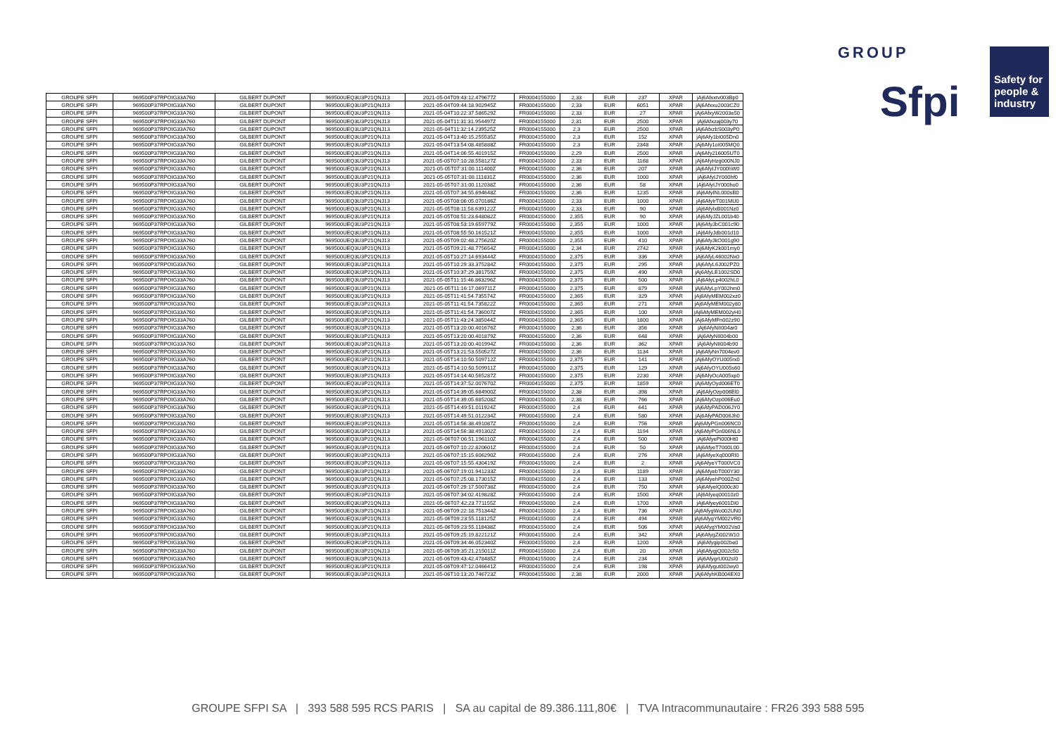GROUP
Sfpi
Safety for people & industry
| GROUPE SFPI | 969500P37RPOIG33A760 | GILBERT DUPONT | 969500UEQ3U3P21QNJ13 | 2021-05-04T09:43:12.479677Z | FR0004155000 | 2,33 | EUR | 237 | XPAR | jAj6Afxxtv003Bp0 |
| GROUPE SFPI | 969500P37RPOIG33A760 | GILBERT DUPONT | 969500UEQ3U3P21QNJ13 | 2021-05-04T09:44:18.902945Z | FR0004155000 | 2,33 | EUR | 6051 | XPAR | jAj6Afxxu2003CZ0 |
| GROUPE SFPI | 969500P37RPOIG33A760 | GILBERT DUPONT | 969500UEQ3U3P21QNJ13 | 2021-05-04T10:22:37.586529Z | FR0004155000 | 2,33 | EUR | 27 | XPAR | jAj6AfxyW2003e50 |
| GROUPE SFPI | 969500P37RPOIG33A760 | GILBERT DUPONT | 969500UEQ3U3P21QNJ13 | 2021-05-04T11:31:31.954497Z | FR0004155000 | 2,31 | EUR | 2500 | XPAR | jAj6Afxzaj003y70 |
| GROUPE SFPI | 969500P37RPOIG33A760 | GILBERT DUPONT | 969500UEQ3U3P21QNJ13 | 2021-05-04T11:32:14.239525Z | FR0004155000 | 2,3 | EUR | 2500 | XPAR | jAj6AfxzbS003yP0 |
| GROUPE SFPI | 969500P37RPOIG33A760 | GILBERT DUPONT | 969500UEQ3U3P21QNJ13 | 2021-05-04T13:40:15.255535Z | FR0004155000 | 2,3 | EUR | 152 | XPAR | jAj6Afy1bI005Dn0 |
| GROUPE SFPI | 969500P37RPOIG33A760 | GILBERT DUPONT | 969500UEQ3U3P21QNJ13 | 2021-05-04T13:54:08.485888Z | FR0004155000 | 2,3 | EUR | 2348 | XPAR | jAj6Afy1oI005MQ0 |
| GROUPE SFPI | 969500P37RPOIG33A760 | GILBERT DUPONT | 969500UEQ3U3P21QNJ13 | 2021-05-04T14:06:55.401915Z | FR0004155000 | 2,29 | EUR | 2500 | XPAR | jAj6Afy216005UT0 |
| GROUPE SFPI | 969500P37RPOIG33A760 | GILBERT DUPONT | 969500UEQ3U3P21QNJ13 | 2021-05-05T07:10:28.558127Z | FR0004155000 | 2,33 | EUR | 1168 | XPAR | jAj6AfyHzg000NJ0 |
| GROUPE SFPI | 969500P37RPOIG33A760 | GILBERT DUPONT | 969500UEQ3U3P21QNJ13 | 2021-05-05T07:31:00.111400Z | FR0004155000 | 2,36 | EUR | 207 | XPAR | jAj6AfyIJY000hW0 |
| GROUPE SFPI | 969500P37RPOIG33A760 | GILBERT DUPONT | 969500UEQ3U3P21QNJ13 | 2021-05-05T07:31:00.111831Z | FR0004155000 | 2,36 | EUR | 1000 | XPAR | jAj6AfyIJY000hf0 |
| GROUPE SFPI | 969500P37RPOIG33A760 | GILBERT DUPONT | 969500UEQ3U3P21QNJ13 | 2021-05-05T07:31:00.112038Z | FR0004155000 | 2,36 | EUR | 58 | XPAR | jAj6AfyIJY000ho0 |
| GROUPE SFPI | 969500P37RPOIG33A760 | GILBERT DUPONT | 969500UEQ3U3P21QNJ13 | 2021-05-05T07:34:55.694648Z | FR0004155000 | 2,36 | EUR | 1235 | XPAR | jAj6AfyINL000sB0 |
| GROUPE SFPI | 969500P37RPOIG33A760 | GILBERT DUPONT | 969500UEQ3U3P21QNJ13 | 2021-05-05T08:06:05.070186Z | FR0004155000 | 2,33 | EUR | 1000 | XPAR | jAj6AfyIrT001MU0 |
| GROUPE SFPI | 969500P37RPOIG33A760 | GILBERT DUPONT | 969500UEQ3U3P21QNJ13 | 2021-05-05T08:11:58.639122Z | FR0004155000 | 2,33 | EUR | 90 | XPAR | jAj6AfyIxB001Nz0 |
| GROUPE SFPI | 969500P37RPOIG33A760 | GILBERT DUPONT | 969500UEQ3U3P21QNJ13 | 2021-05-05T08:51:23.648082Z | FR0004155000 | 2,355 | EUR | 90 | XPAR | jAj6AfyJZL001b40 |
| GROUPE SFPI | 969500P37RPOIG33A760 | GILBERT DUPONT | 969500UEQ3U3P21QNJ13 | 2021-05-05T08:53:19.659779Z | FR0004155000 | 2,355 | EUR | 1000 | XPAR | jAj6AfyJbC001c90 |
| GROUPE SFPI | 969500P37RPOIG33A760 | GILBERT DUPONT | 969500UEQ3U3P21QNJ13 | 2021-05-05T08:55:50.161521Z | FR0004155000 | 2,355 | EUR | 1000 | XPAR | jAj6AfyJdb001d10 |
| GROUPE SFPI | 969500P37RPOIG33A760 | GILBERT DUPONT | 969500UEQ3U3P21QNJ13 | 2021-05-05T09:02:48.275620Z | FR0004155000 | 2,355 | EUR | 410 | XPAR | jAj6AfyJkO001g90 |
| GROUPE SFPI | 969500P37RPOIG33A760 | GILBERT DUPONT | 969500UEQ3U3P21QNJ13 | 2021-05-05T09:21:48.775654Z | FR0004155000 | 2,34 | EUR | 2742 | XPAR | jAj6AfyK2k001my0 |
| GROUPE SFPI | 969500P37RPOIG33A760 | GILBERT DUPONT | 969500UEQ3U3P21QNJ13 | 2021-05-05T10:27:14.693444Z | FR0004155000 | 2,375 | EUR | 336 | XPAR | jAj6AfyL46002Nx0 |
| GROUPE SFPI | 969500P37RPOIG33A760 | GILBERT DUPONT | 969500UEQ3U3P21QNJ13 | 2021-05-05T10:29:33.375284Z | FR0004155000 | 2,375 | EUR | 295 | XPAR | jAj6AfyL6J002PZ0 |
| GROUPE SFPI | 969500P37RPOIG33A760 | GILBERT DUPONT | 969500UEQ3U3P21QNJ13 | 2021-05-05T10:37:29.381759Z | FR0004155000 | 2,375 | EUR | 490 | XPAR | jAj6AfyLE1002SD0 |
| GROUPE SFPI | 969500P37RPOIG33A760 | GILBERT DUPONT | 969500UEQ3U3P21QNJ13 | 2021-05-05T11:15:46.863296Z | FR0004155000 | 2,375 | EUR | 500 | XPAR | jAj6AfyLp4002hL0 |
| GROUPE SFPI | 969500P37RPOIG33A760 | GILBERT DUPONT | 969500UEQ3U3P21QNJ13 | 2021-05-05T11:16:17.069711Z | FR0004155000 | 2,375 | EUR | 879 | XPAR | jAj6AfyLpY002hm0 |
| GROUPE SFPI | 969500P37RPOIG33A760 | GILBERT DUPONT | 969500UEQ3U3P21QNJ13 | 2021-05-05T11:41:54.735574Z | FR0004155000 | 2,365 | EUR | 329 | XPAR | jAj6AfyMEM002xz0 |
| GROUPE SFPI | 969500P37RPOIG33A760 | GILBERT DUPONT | 969500UEQ3U3P21QNJ13 | 2021-05-05T11:41:54.735822Z | FR0004155000 | 2,365 | EUR | 271 | XPAR | jAj6AfyMEM002y80 |
| GROUPE SFPI | 969500P37RPOIG33A760 | GILBERT DUPONT | 969500UEQ3U3P21QNJ13 | 2021-05-05T11:41:54.736007Z | FR0004155000 | 2,365 | EUR | 100 | XPAR | jAj6AfyMEM002yH0 |
| GROUPE SFPI | 969500P37RPOIG33A760 | GILBERT DUPONT | 969500UEQ3U3P21QNJ13 | 2021-05-05T11:43:24.385044Z | FR0004155000 | 2,365 | EUR | 1800 | XPAR | jAj6AfyMFn002z90 |
| GROUPE SFPI | 969500P37RPOIG33A760 | GILBERT DUPONT | 969500UEQ3U3P21QNJ13 | 2021-05-05T13:20:00.401676Z | FR0004155000 | 2,36 | EUR | 356 | XPAR | jAj6AfyNII004ar0 |
| GROUPE SFPI | 969500P37RPOIG33A760 | GILBERT DUPONT | 969500UEQ3U3P21QNJ13 | 2021-05-05T13:20:00.401879Z | FR0004155000 | 2,36 | EUR | 648 | XPAR | jAj6AfyNII004b00 |
| GROUPE SFPI | 969500P37RPOIG33A760 | GILBERT DUPONT | 969500UEQ3U3P21QNJ13 | 2021-05-05T13:20:00.401994Z | FR0004155000 | 2,36 | EUR | 362 | XPAR | jAj6AfyNII004b90 |
| GROUPE SFPI | 969500P37RPOIG33A760 | GILBERT DUPONT | 969500UEQ3U3P21QNJ13 | 2021-05-05T13:21:53.550527Z | FR0004155000 | 2,36 | EUR | 1134 | XPAR | jAj6AfyNn7004ev0 |
| GROUPE SFPI | 969500P37RPOIG33A760 | GILBERT DUPONT | 969500UEQ3U3P21QNJ13 | 2021-05-05T14:10:50.509712Z | FR0004155000 | 2,375 | EUR | 141 | XPAR | jAj6AfyOYU005rx0 |
| GROUPE SFPI | 969500P37RPOIG33A760 | GILBERT DUPONT | 969500UEQ3U3P21QNJ13 | 2021-05-05T14:10:50.509911Z | FR0004155000 | 2,375 | EUR | 129 | XPAR | jAj6AfyOYU005s60 |
| GROUPE SFPI | 969500P37RPOIG33A760 | GILBERT DUPONT | 969500UEQ3U3P21QNJ13 | 2021-05-05T14:14:40.565287Z | FR0004155000 | 2,375 | EUR | 2230 | XPAR | jAj6AfyOcA005xp0 |
| GROUPE SFPI | 969500P37RPOIG33A760 | GILBERT DUPONT | 969500UEQ3U3P21QNJ13 | 2021-05-05T14:37:52.007670Z | FR0004155000 | 2,375 | EUR | 1859 | XPAR | jAj6AfyOyd006ET0 |
| GROUPE SFPI | 969500P37RPOIG33A760 | GILBERT DUPONT | 969500UEQ3U3P21QNJ13 | 2021-05-05T14:39:05.684900Z | FR0004155000 | 2,38 | EUR | 398 | XPAR | jAj6AfyOzp006El0 |
| GROUPE SFPI | 969500P37RPOIG33A760 | GILBERT DUPONT | 969500UEQ3U3P21QNJ13 | 2021-05-05T14:39:05.685208Z | FR0004155000 | 2,38 | EUR | 766 | XPAR | jAj6AfyOzp006Eu0 |
| GROUPE SFPI | 969500P37RPOIG33A760 | GILBERT DUPONT | 969500UEQ3U3P21QNJ13 | 2021-05-05T14:49:51.011924Z | FR0004155000 | 2,4 | EUR | 641 | XPAR | jAj6AfyPAD006JY0 |
| GROUPE SFPI | 969500P37RPOIG33A760 | GILBERT DUPONT | 969500UEQ3U3P21QNJ13 | 2021-05-05T14:49:51.012234Z | FR0004155000 | 2,4 | EUR | 580 | XPAR | jAj6AfyPAD006Jh0 |
| GROUPE SFPI | 969500P37RPOIG33A760 | GILBERT DUPONT | 969500UEQ3U3P21QNJ13 | 2021-05-05T14:56:38.491087Z | FR0004155000 | 2,4 | EUR | 756 | XPAR | jAj6AfyPGn006NC0 |
| GROUPE SFPI | 969500P37RPOIG33A760 | GILBERT DUPONT | 969500UEQ3U3P21QNJ13 | 2021-05-05T14:56:38.491302Z | FR0004155000 | 2,4 | EUR | 1194 | XPAR | jAj6AfyPGn006NL0 |
| GROUPE SFPI | 969500P37RPOIG33A760 | GILBERT DUPONT | 969500UEQ3U3P21QNJ13 | 2021-05-06T07:06:51.196110Z | FR0004155000 | 2,4 | EUR | 500 | XPAR | jAj6AfyePi000Ht0 |
| GROUPE SFPI | 969500P37RPOIG33A760 | GILBERT DUPONT | 969500UEQ3U3P21QNJ13 | 2021-05-06T07:10:22.820601Z | FR0004155000 | 2,4 | EUR | 50 | XPAR | jAj6AfyeT7000L00 |
| GROUPE SFPI | 969500P37RPOIG33A760 | GILBERT DUPONT | 969500UEQ3U3P21QNJ13 | 2021-05-06T07:15:15.606290Z | FR0004155000 | 2,4 | EUR | 276 | XPAR | jAj6AfyeXq000RI0 |
| GROUPE SFPI | 969500P37RPOIG33A760 | GILBERT DUPONT | 969500UEQ3U3P21QNJ13 | 2021-05-06T07:15:55.430419Z | FR0004155000 | 2,4 | EUR | 2 | XPAR | jAj6AfyeYT000VC0 |
| GROUPE SFPI | 969500P37RPOIG33A760 | GILBERT DUPONT | 969500UEQ3U3P21QNJ13 | 2021-05-06T07:19:01.941233Z | FR0004155000 | 2,4 | EUR | 1189 | XPAR | jAj6AfyebT000Y30 |
| GROUPE SFPI | 969500P37RPOIG33A760 | GILBERT DUPONT | 969500UEQ3U3P21QNJ13 | 2021-05-06T07:25:08.173015Z | FR0004155000 | 2,4 | EUR | 133 | XPAR | jAj6AfyehP000Zn0 |
| GROUPE SFPI | 969500P37RPOIG33A760 | GILBERT DUPONT | 969500UEQ3U3P21QNJ13 | 2021-05-06T07:29:17.500738Z | FR0004155000 | 2,4 | EUR | 750 | XPAR | jAj6AfyelQ000c30 |
| GROUPE SFPI | 969500P37RPOIG33A760 | GILBERT DUPONT | 969500UEQ3U3P21QNJ13 | 2021-05-06T07:34:02.419828Z | FR0004155000 | 2,4 | EUR | 1500 | XPAR | jAj6Afyeq00010z0 |
| GROUPE SFPI | 969500P37RPOIG33A760 | GILBERT DUPONT | 969500UEQ3U3P21QNJ13 | 2021-05-06T07:42:23.771155Z | FR0004155000 | 2,4 | EUR | 1700 | XPAR | jAj6Afyey6001DI0 |
| GROUPE SFPI | 969500P37RPOIG33A760 | GILBERT DUPONT | 969500UEQ3U3P21QNJ13 | 2021-05-06T09:22:18.751344Z | FR0004155000 | 2,4 | EUR | 736 | XPAR | jAj6AfygWo002UN0 |
| GROUPE SFPI | 969500P37RPOIG33A760 | GILBERT DUPONT | 969500UEQ3U3P21QNJ13 | 2021-05-06T09:23:55.118125Z | FR0004155000 | 2,4 | EUR | 494 | XPAR | jAj6AfygYM002VR0 |
| GROUPE SFPI | 969500P37RPOIG33A760 | GILBERT DUPONT | 969500UEQ3U3P21QNJ13 | 2021-05-06T09:23:55.118438Z | FR0004155000 | 2,4 | EUR | 506 | XPAR | jAj6AfygYM002Va0 |
| GROUPE SFPI | 969500P37RPOIG33A760 | GILBERT DUPONT | 969500UEQ3U3P21QNJ13 | 2021-05-06T09:25:19.822121Z | FR0004155000 | 2,4 | EUR | 342 | XPAR | jAj6AfygZi002W10 |
| GROUPE SFPI | 969500P37RPOIG33A760 | GILBERT DUPONT | 969500UEQ3U3P21QNJ13 | 2021-05-06T09:34:46.052340Z | FR0004155000 | 2,4 | EUR | 1200 | XPAR | jAj6Afygip002be0 |
| GROUPE SFPI | 969500P37RPOIG33A760 | GILBERT DUPONT | 969500UEQ3U3P21QNJ13 | 2021-05-06T09:35:21.215011Z | FR0004155000 | 2,4 | EUR | 20 | XPAR | jAj6AfygjQ002c50 |
| GROUPE SFPI | 969500P37RPOIG33A760 | GILBERT DUPONT | 969500UEQ3U3P21QNJ13 | 2021-05-06T09:43:42.478485Z | FR0004155000 | 2,4 | EUR | 234 | XPAR | jAj6AfygrU002sI0 |
| GROUPE SFPI | 969500P37RPOIG33A760 | GILBERT DUPONT | 969500UEQ3U3P21QNJ13 | 2021-05-06T09:47:12.046641Z | FR0004155000 | 2,4 | EUR | 198 | XPAR | jAj6Afygut002wy0 |
| GROUPE SFPI | 969500P37RPOIG33A760 | GILBERT DUPONT | 969500UEQ3U3P21QNJ13 | 2021-05-06T10:13:20.746723Z | FR0004155000 | 2,38 | EUR | 2000 | XPAR | jAj6AfyhKB004EX0 |
GROUPE SFPI SA | 393 588 595 RCS PARIS | SA au capital de 89.386.111,80€ | TVA Intracommunautaire : FR26 393 588 595